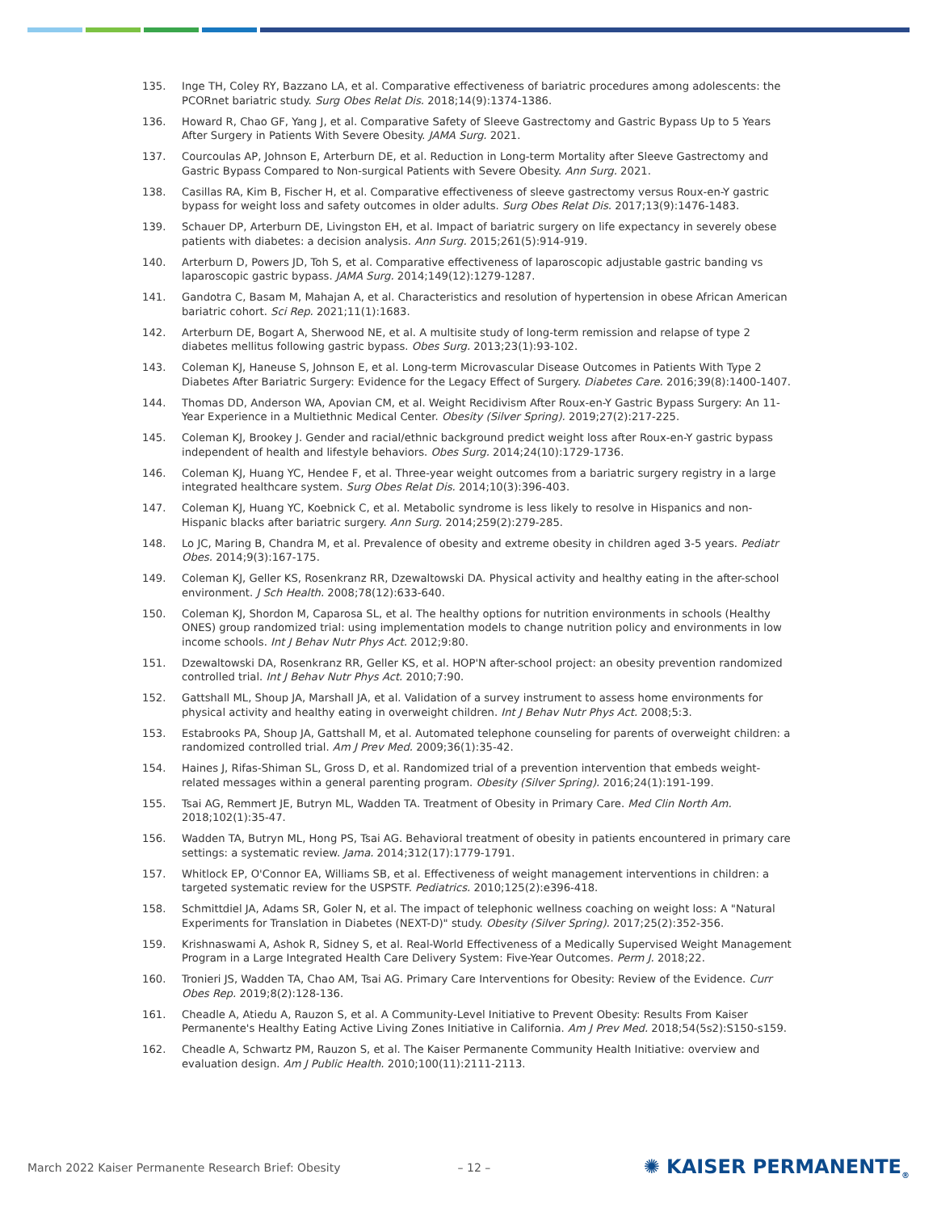135. Inge TH, Coley RY, Bazzano LA, et al. Comparative effectiveness of bariatric procedures among adolescents: the PCORnet bariatric study. Surg Obes Relat Dis. 2018;14(9):1374-1386.
136. Howard R, Chao GF, Yang J, et al. Comparative Safety of Sleeve Gastrectomy and Gastric Bypass Up to 5 Years After Surgery in Patients With Severe Obesity. JAMA Surg. 2021.
137. Courcoulas AP, Johnson E, Arterburn DE, et al. Reduction in Long-term Mortality after Sleeve Gastrectomy and Gastric Bypass Compared to Non-surgical Patients with Severe Obesity. Ann Surg. 2021.
138. Casillas RA, Kim B, Fischer H, et al. Comparative effectiveness of sleeve gastrectomy versus Roux-en-Y gastric bypass for weight loss and safety outcomes in older adults. Surg Obes Relat Dis. 2017;13(9):1476-1483.
139. Schauer DP, Arterburn DE, Livingston EH, et al. Impact of bariatric surgery on life expectancy in severely obese patients with diabetes: a decision analysis. Ann Surg. 2015;261(5):914-919.
140. Arterburn D, Powers JD, Toh S, et al. Comparative effectiveness of laparoscopic adjustable gastric banding vs laparoscopic gastric bypass. JAMA Surg. 2014;149(12):1279-1287.
141. Gandotra C, Basam M, Mahajan A, et al. Characteristics and resolution of hypertension in obese African American bariatric cohort. Sci Rep. 2021;11(1):1683.
142. Arterburn DE, Bogart A, Sherwood NE, et al. A multisite study of long-term remission and relapse of type 2 diabetes mellitus following gastric bypass. Obes Surg. 2013;23(1):93-102.
143. Coleman KJ, Haneuse S, Johnson E, et al. Long-term Microvascular Disease Outcomes in Patients With Type 2 Diabetes After Bariatric Surgery: Evidence for the Legacy Effect of Surgery. Diabetes Care. 2016;39(8):1400-1407.
144. Thomas DD, Anderson WA, Apovian CM, et al. Weight Recidivism After Roux-en-Y Gastric Bypass Surgery: An 11-Year Experience in a Multiethnic Medical Center. Obesity (Silver Spring). 2019;27(2):217-225.
145. Coleman KJ, Brookey J. Gender and racial/ethnic background predict weight loss after Roux-en-Y gastric bypass independent of health and lifestyle behaviors. Obes Surg. 2014;24(10):1729-1736.
146. Coleman KJ, Huang YC, Hendee F, et al. Three-year weight outcomes from a bariatric surgery registry in a large integrated healthcare system. Surg Obes Relat Dis. 2014;10(3):396-403.
147. Coleman KJ, Huang YC, Koebnick C, et al. Metabolic syndrome is less likely to resolve in Hispanics and non-Hispanic blacks after bariatric surgery. Ann Surg. 2014;259(2):279-285.
148. Lo JC, Maring B, Chandra M, et al. Prevalence of obesity and extreme obesity in children aged 3-5 years. Pediatr Obes. 2014;9(3):167-175.
149. Coleman KJ, Geller KS, Rosenkranz RR, Dzewaltowski DA. Physical activity and healthy eating in the after-school environment. J Sch Health. 2008;78(12):633-640.
150. Coleman KJ, Shordon M, Caparosa SL, et al. The healthy options for nutrition environments in schools (Healthy ONES) group randomized trial: using implementation models to change nutrition policy and environments in low income schools. Int J Behav Nutr Phys Act. 2012;9:80.
151. Dzewaltowski DA, Rosenkranz RR, Geller KS, et al. HOP'N after-school project: an obesity prevention randomized controlled trial. Int J Behav Nutr Phys Act. 2010;7:90.
152. Gattshall ML, Shoup JA, Marshall JA, et al. Validation of a survey instrument to assess home environments for physical activity and healthy eating in overweight children. Int J Behav Nutr Phys Act. 2008;5:3.
153. Estabrooks PA, Shoup JA, Gattshall M, et al. Automated telephone counseling for parents of overweight children: a randomized controlled trial. Am J Prev Med. 2009;36(1):35-42.
154. Haines J, Rifas-Shiman SL, Gross D, et al. Randomized trial of a prevention intervention that embeds weight-related messages within a general parenting program. Obesity (Silver Spring). 2016;24(1):191-199.
155. Tsai AG, Remmert JE, Butryn ML, Wadden TA. Treatment of Obesity in Primary Care. Med Clin North Am. 2018;102(1):35-47.
156. Wadden TA, Butryn ML, Hong PS, Tsai AG. Behavioral treatment of obesity in patients encountered in primary care settings: a systematic review. Jama. 2014;312(17):1779-1791.
157. Whitlock EP, O'Connor EA, Williams SB, et al. Effectiveness of weight management interventions in children: a targeted systematic review for the USPSTF. Pediatrics. 2010;125(2):e396-418.
158. Schmittdiel JA, Adams SR, Goler N, et al. The impact of telephonic wellness coaching on weight loss: A "Natural Experiments for Translation in Diabetes (NEXT-D)" study. Obesity (Silver Spring). 2017;25(2):352-356.
159. Krishnaswami A, Ashok R, Sidney S, et al. Real-World Effectiveness of a Medically Supervised Weight Management Program in a Large Integrated Health Care Delivery System: Five-Year Outcomes. Perm J. 2018;22.
160. Tronieri JS, Wadden TA, Chao AM, Tsai AG. Primary Care Interventions for Obesity: Review of the Evidence. Curr Obes Rep. 2019;8(2):128-136.
161. Cheadle A, Atiedu A, Rauzon S, et al. A Community-Level Initiative to Prevent Obesity: Results From Kaiser Permanente's Healthy Eating Active Living Zones Initiative in California. Am J Prev Med. 2018;54(5s2):S150-s159.
162. Cheadle A, Schwartz PM, Rauzon S, et al. The Kaiser Permanente Community Health Initiative: overview and evaluation design. Am J Public Health. 2010;100(11):2111-2113.
March 2022 Kaiser Permanente Research Brief: Obesity – 12 – ✺ KAISER PERMANENTE<sub>®</sub>